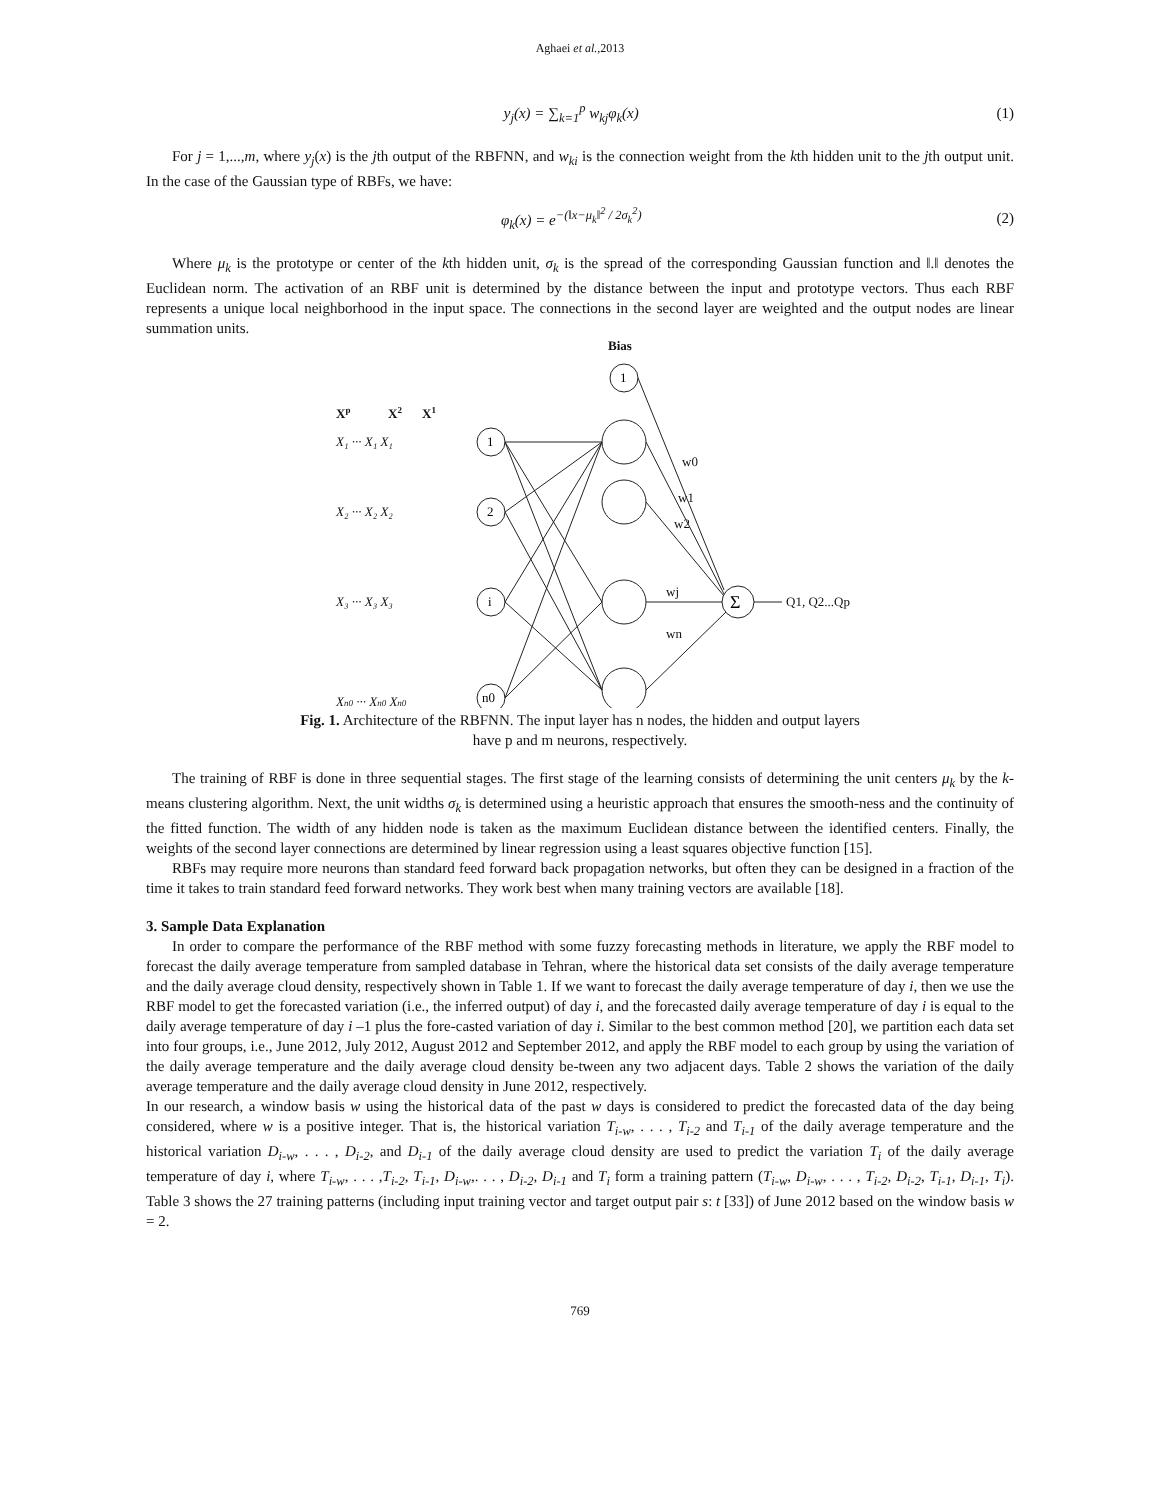Aghaei et al.,2013
y<sub>j</sub>(x) = ∑<sub>k=1</sub><sup>p</sup> w<sub>kj</sub>φ<sub>k</sub>(x) (1)
For j = 1,...,m, where y<sub>j</sub>(x) is the jth output of the RBFNN, and w<sub>ki</sub> is the connection weight from the kth hidden unit to the jth output unit. In the case of the Gaussian type of RBFs, we have:
φ<sub>k</sub>(x) = e<sup>−(‖x−μ<sub>k</sub>‖<sup>2</sup> / 2σ<sub>k</sub><sup>2</sup>)</sup> (2)
Where μ<sub>k</sub> is the prototype or center of the kth hidden unit, σ<sub>k</sub> is the spread of the corresponding Gaussian function and ‖.‖ denotes the Euclidean norm. The activation of an RBF unit is determined by the distance between the input and prototype vectors. Thus each RBF represents a unique local neighborhood in the input space. The connections in the second layer are weighted and the output nodes are linear summation units.
Bias
Xp
X2
X1
X₁ ··· X₁ X₁
X₂ ··· X₂ X₂
X₃ ··· X₃ X₃
Xn0 ··· Xn0 Xn0
Q1, Q2...Qp
w0
w1
w2
wj
wn
1
1
2
i
n0
Σ
Fig. 1. Architecture of the RBFNN. The input layer has n nodes, the hidden and output layers
have p and m neurons, respectively.
The training of RBF is done in three sequential stages. The first stage of the learning consists of determining the unit centers μ<sub>k</sub> by the k-means clustering algorithm. Next, the unit widths σ<sub>k</sub> is determined using a heuristic approach that ensures the smooth-ness and the continuity of the fitted function. The width of any hidden node is taken as the maximum Euclidean distance between the identified centers. Finally, the weights of the second layer connections are determined by linear regression using a least squares objective function [15].
RBFs may require more neurons than standard feed forward back propagation networks, but often they can be designed in a fraction of the time it takes to train standard feed forward networks. They work best when many training vectors are available [18].
3. Sample Data Explanation
In order to compare the performance of the RBF method with some fuzzy forecasting methods in literature, we apply the RBF model to forecast the daily average temperature from sampled database in Tehran, where the historical data set consists of the daily average temperature and the daily average cloud density, respectively shown in Table 1. If we want to forecast the daily average temperature of day i, then we use the RBF model to get the forecasted variation (i.e., the inferred output) of day i, and the forecasted daily average temperature of day i is equal to the daily average temperature of day i –1 plus the fore-casted variation of day i. Similar to the best common method [20], we partition each data set into four groups, i.e., June 2012, July 2012, August 2012 and September 2012, and apply the RBF model to each group by using the variation of the daily average temperature and the daily average cloud density be-tween any two adjacent days. Table 2 shows the variation of the daily average temperature and the daily average cloud density in June 2012, respectively.
In our research, a window basis w using the historical data of the past w days is considered to predict the forecasted data of the day being considered, where w is a positive integer. That is, the historical variation T<sub>i-w</sub>, . . . , T<sub>i-2</sub> and T<sub>i-1</sub> of the daily average temperature and the historical variation D<sub>i-w</sub>, . . . , D<sub>i-2</sub>, and D<sub>i-1</sub> of the daily average cloud density are used to predict the variation T<sub>i</sub> of the daily average temperature of day i, where T<sub>i-w</sub>, . . . ,T<sub>i-2</sub>, T<sub>i-1</sub>, D<sub>i-w</sub>,. . . , D<sub>i-2</sub>, D<sub>i-1</sub> and T<sub>i</sub> form a training pattern (T<sub>i-w</sub>, D<sub>i-w</sub>, . . . , T<sub>i-2</sub>, D<sub>i-2</sub>, T<sub>i-1</sub>, D<sub>i-1</sub>, T<sub>i</sub>). Table 3 shows the 27 training patterns (including input training vector and target output pair s: t [33]) of June 2012 based on the window basis w = 2.
769